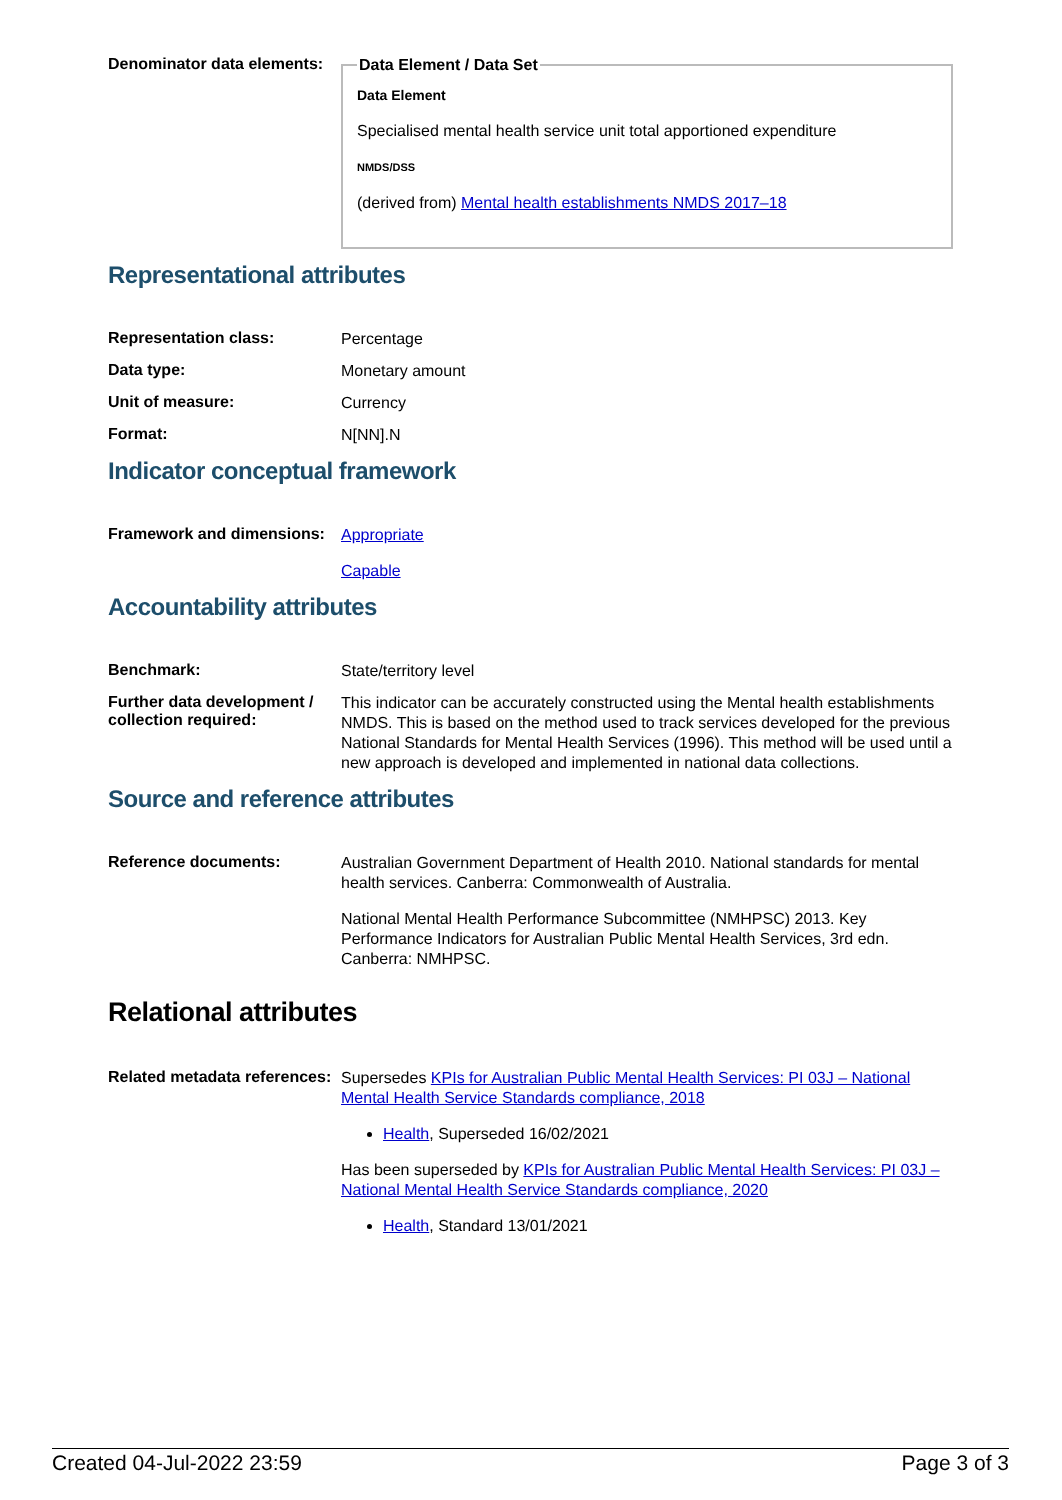Denominator data elements:
Data Element / Data Set
Data Element
Specialised mental health service unit total apportioned expenditure
NMDS/DSS
(derived from) Mental health establishments NMDS 2017–18
Representational attributes
Representation class:
Percentage
Data type:
Monetary amount
Unit of measure:
Currency
Format:
N[NN].N
Indicator conceptual framework
Framework and dimensions:
Appropriate
Capable
Accountability attributes
Benchmark:
State/territory level
Further data development / collection required:
This indicator can be accurately constructed using the Mental health establishments NMDS. This is based on the method used to track services developed for the previous National Standards for Mental Health Services (1996). This method will be used until a new approach is developed and implemented in national data collections.
Source and reference attributes
Reference documents:
Australian Government Department of Health 2010. National standards for mental health services. Canberra: Commonwealth of Australia.
National Mental Health Performance Subcommittee (NMHPSC) 2013. Key Performance Indicators for Australian Public Mental Health Services, 3rd edn. Canberra: NMHPSC.
Relational attributes
Related metadata references:
Supersedes KPIs for Australian Public Mental Health Services: PI 03J – National Mental Health Service Standards compliance, 2018
Health, Superseded 16/02/2021
Has been superseded by KPIs for Australian Public Mental Health Services: PI 03J – National Mental Health Service Standards compliance, 2020
Health, Standard 13/01/2021
Created 04-Jul-2022 23:59 Page 3 of 3